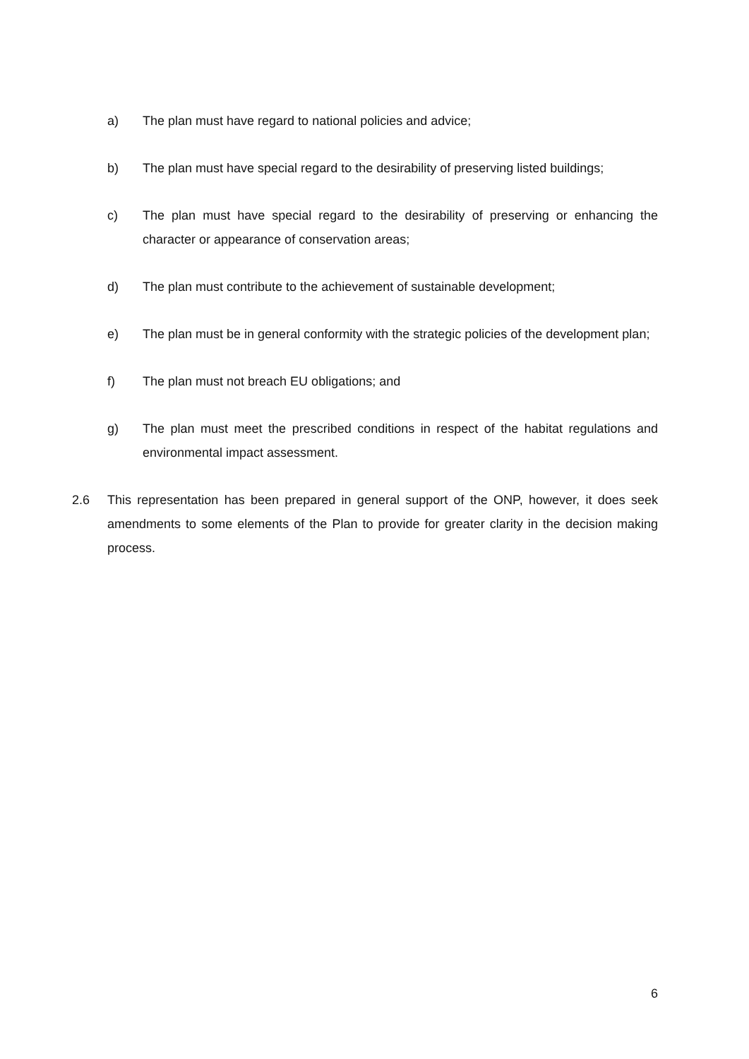a) The plan must have regard to national policies and advice;
b) The plan must have special regard to the desirability of preserving listed buildings;
c) The plan must have special regard to the desirability of preserving or enhancing the character or appearance of conservation areas;
d) The plan must contribute to the achievement of sustainable development;
e) The plan must be in general conformity with the strategic policies of the development plan;
f) The plan must not breach EU obligations; and
g) The plan must meet the prescribed conditions in respect of the habitat regulations and environmental impact assessment.
2.6 This representation has been prepared in general support of the ONP, however, it does seek amendments to some elements of the Plan to provide for greater clarity in the decision making process.
6